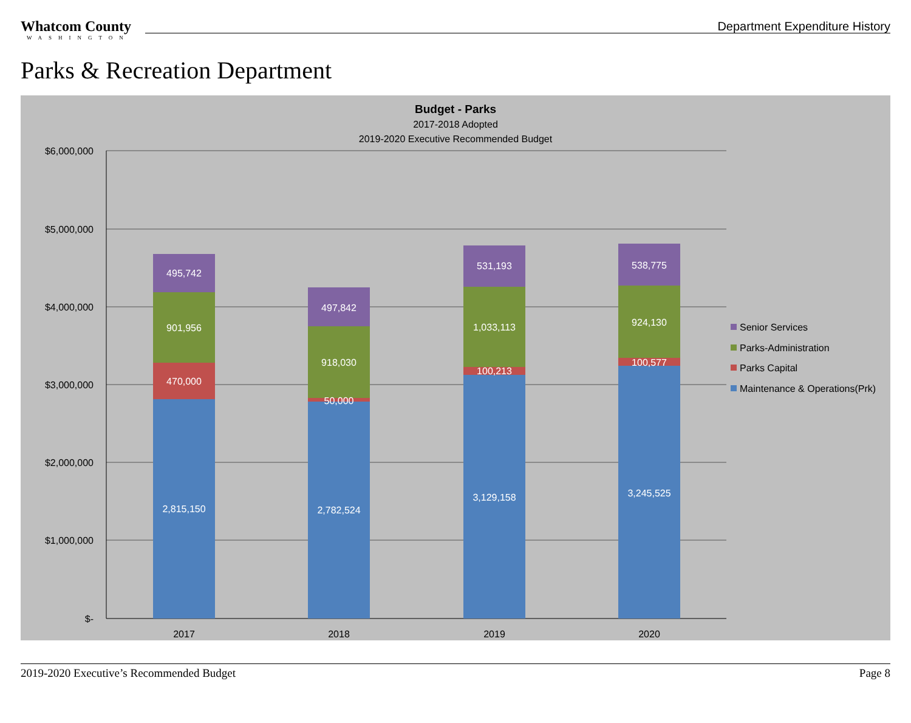Whatcom County
WASHINGTON
Department Expenditure History
Parks & Recreation Department
Budget - Parks
2017-2018 Adopted
2019-2020 Executive Recommended Budget
$6,000,000
$5,000,000
$4,000,000
$3,000,000
$2,000,000
$1,000,000
$-
495,742
901,956
470,000
2,815,150
497,842
918,030
50,000
2,782,524
531,193
1,033,113
100,213
3,129,158
538,775
924,130
100,577
3,245,525
2017
2018
2019
2020
Senior Services
Parks-Administration
Parks Capital
Maintenance & Operations(Prk)
2019-2020 Executive’s Recommended Budget Page 8